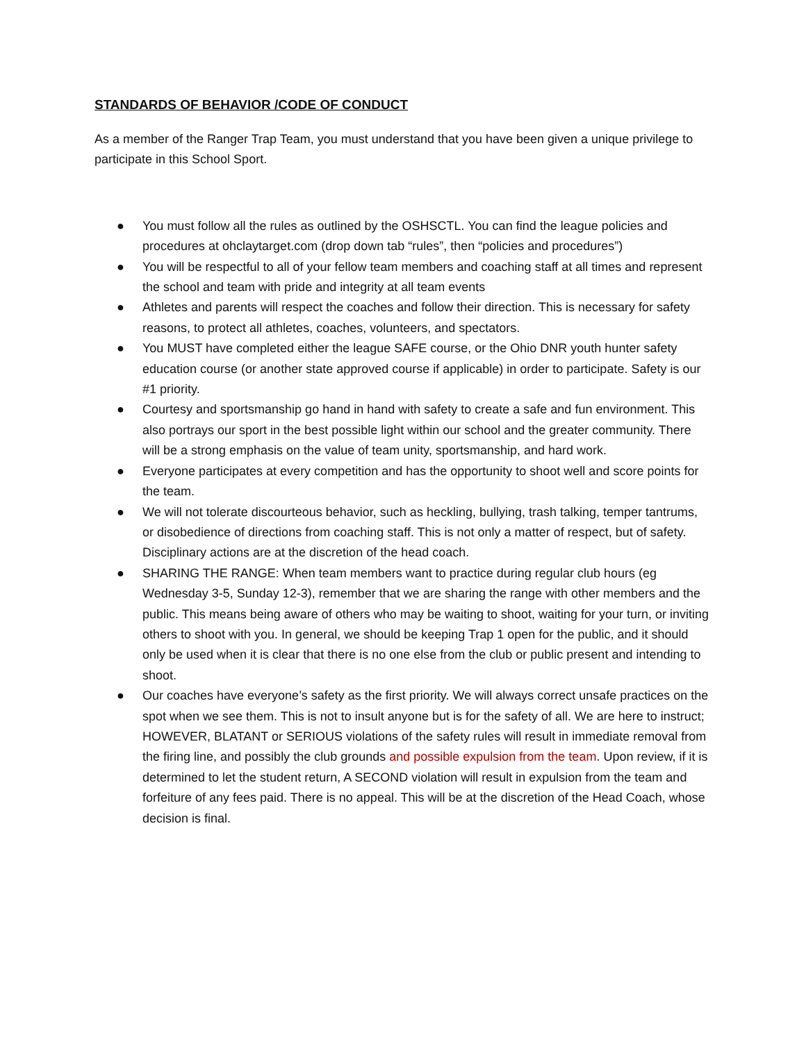STANDARDS OF BEHAVIOR /CODE OF CONDUCT
As a member of the Ranger Trap Team, you must understand that you have been given a unique privilege to participate in this School Sport.
● You must follow all the rules as outlined by the OSHSCTL. You can find the league policies and procedures at ohclaytarget.com (drop down tab “rules”, then “policies and procedures”)
● You will be respectful to all of your fellow team members and coaching staff at all times and represent the school and team with pride and integrity at all team events
● Athletes and parents will respect the coaches and follow their direction. This is necessary for safety reasons, to protect all athletes, coaches, volunteers, and spectators.
● You MUST have completed either the league SAFE course, or the Ohio DNR youth hunter safety education course (or another state approved course if applicable) in order to participate. Safety is our #1 priority.
● Courtesy and sportsmanship go hand in hand with safety to create a safe and fun environment. This also portrays our sport in the best possible light within our school and the greater community. There will be a strong emphasis on the value of team unity, sportsmanship, and hard work.
● Everyone participates at every competition and has the opportunity to shoot well and score points for the team.
● We will not tolerate discourteous behavior, such as heckling, bullying, trash talking, temper tantrums, or disobedience of directions from coaching staff. This is not only a matter of respect, but of safety. Disciplinary actions are at the discretion of the head coach.
● SHARING THE RANGE: When team members want to practice during regular club hours (eg Wednesday 3-5, Sunday 12-3), remember that we are sharing the range with other members and the public. This means being aware of others who may be waiting to shoot, waiting for your turn, or inviting others to shoot with you. In general, we should be keeping Trap 1 open for the public, and it should only be used when it is clear that there is no one else from the club or public present and intending to shoot.
● Our coaches have everyone’s safety as the first priority. We will always correct unsafe practices on the spot when we see them. This is not to insult anyone but is for the safety of all. We are here to instruct; HOWEVER, BLATANT or SERIOUS violations of the safety rules will result in immediate removal from the firing line, and possibly the club grounds and possible expulsion from the team. Upon review, if it is determined to let the student return, A SECOND violation will result in expulsion from the team and forfeiture of any fees paid. There is no appeal. This will be at the discretion of the Head Coach, whose decision is final.